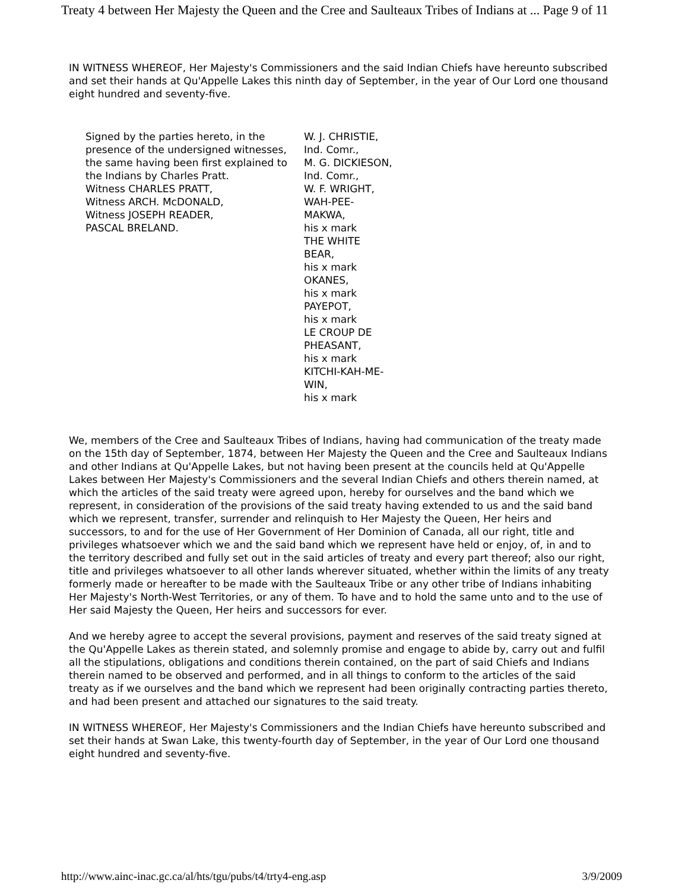Treaty 4 between Her Majesty the Queen and the Cree and Saulteaux Tribes of Indians at ... Page 9 of 11
IN WITNESS WHEREOF, Her Majesty's Commissioners and the said Indian Chiefs have hereunto subscribed and set their hands at Qu'Appelle Lakes this ninth day of September, in the year of Our Lord one thousand eight hundred and seventy-five.
| Signed by the parties hereto, in the presence of the undersigned witnesses, the same having been first explained to the Indians by Charles Pratt. Witness CHARLES PRATT, Witness ARCH. McDONALD, Witness JOSEPH READER, PASCAL BRELAND. | W. J. CHRISTIE, Ind. Comr., M. G. DICKIESON, Ind. Comr., W. F. WRIGHT, WAH-PEE-MAKWA, his x mark THE WHITE BEAR, his x mark OKANES, his x mark PAYEPOT, his x mark LE CROUP DE PHEASANT, his x mark KITCHI-KAH-ME-WIN, his x mark |
We, members of the Cree and Saulteaux Tribes of Indians, having had communication of the treaty made on the 15th day of September, 1874, between Her Majesty the Queen and the Cree and Saulteaux Indians and other Indians at Qu'Appelle Lakes, but not having been present at the councils held at Qu'Appelle Lakes between Her Majesty's Commissioners and the several Indian Chiefs and others therein named, at which the articles of the said treaty were agreed upon, hereby for ourselves and the band which we represent, in consideration of the provisions of the said treaty having extended to us and the said band which we represent, transfer, surrender and relinquish to Her Majesty the Queen, Her heirs and successors, to and for the use of Her Government of Her Dominion of Canada, all our right, title and privileges whatsoever which we and the said band which we represent have held or enjoy, of, in and to the territory described and fully set out in the said articles of treaty and every part thereof; also our right, title and privileges whatsoever to all other lands wherever situated, whether within the limits of any treaty formerly made or hereafter to be made with the Saulteaux Tribe or any other tribe of Indians inhabiting Her Majesty's North-West Territories, or any of them. To have and to hold the same unto and to the use of Her said Majesty the Queen, Her heirs and successors for ever.
And we hereby agree to accept the several provisions, payment and reserves of the said treaty signed at the Qu'Appelle Lakes as therein stated, and solemnly promise and engage to abide by, carry out and fulfil all the stipulations, obligations and conditions therein contained, on the part of said Chiefs and Indians therein named to be observed and performed, and in all things to conform to the articles of the said treaty as if we ourselves and the band which we represent had been originally contracting parties thereto, and had been present and attached our signatures to the said treaty.
IN WITNESS WHEREOF, Her Majesty's Commissioners and the Indian Chiefs have hereunto subscribed and set their hands at Swan Lake, this twenty-fourth day of September, in the year of Our Lord one thousand eight hundred and seventy-five.
http://www.ainc-inac.gc.ca/al/hts/tgu/pubs/t4/trty4-eng.asp 3/9/2009